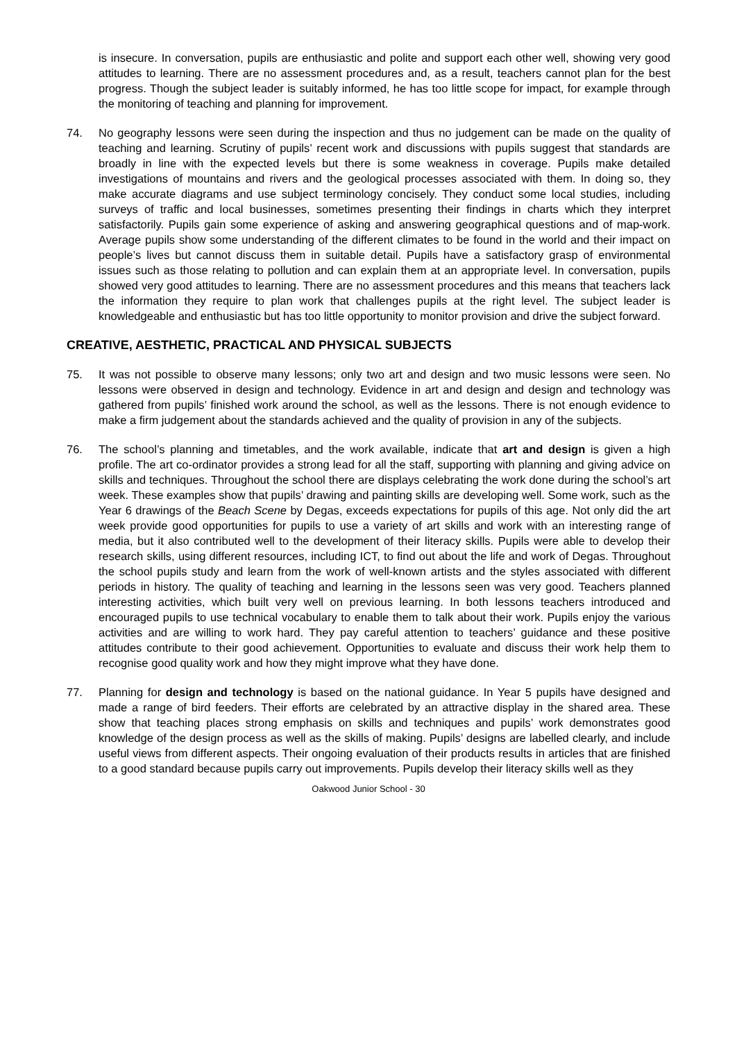is insecure. In conversation, pupils are enthusiastic and polite and support each other well, showing very good attitudes to learning. There are no assessment procedures and, as a result, teachers cannot plan for the best progress. Though the subject leader is suitably informed, he has too little scope for impact, for example through the monitoring of teaching and planning for improvement.
74. No geography lessons were seen during the inspection and thus no judgement can be made on the quality of teaching and learning. Scrutiny of pupils’ recent work and discussions with pupils suggest that standards are broadly in line with the expected levels but there is some weakness in coverage. Pupils make detailed investigations of mountains and rivers and the geological processes associated with them. In doing so, they make accurate diagrams and use subject terminology concisely. They conduct some local studies, including surveys of traffic and local businesses, sometimes presenting their findings in charts which they interpret satisfactorily. Pupils gain some experience of asking and answering geographical questions and of map-work. Average pupils show some understanding of the different climates to be found in the world and their impact on people’s lives but cannot discuss them in suitable detail. Pupils have a satisfactory grasp of environmental issues such as those relating to pollution and can explain them at an appropriate level. In conversation, pupils showed very good attitudes to learning. There are no assessment procedures and this means that teachers lack the information they require to plan work that challenges pupils at the right level. The subject leader is knowledgeable and enthusiastic but has too little opportunity to monitor provision and drive the subject forward.
CREATIVE, AESTHETIC, PRACTICAL AND PHYSICAL SUBJECTS
75. It was not possible to observe many lessons; only two art and design and two music lessons were seen. No lessons were observed in design and technology. Evidence in art and design and design and technology was gathered from pupils’ finished work around the school, as well as the lessons. There is not enough evidence to make a firm judgement about the standards achieved and the quality of provision in any of the subjects.
76. The school’s planning and timetables, and the work available, indicate that art and design is given a high profile. The art co-ordinator provides a strong lead for all the staff, supporting with planning and giving advice on skills and techniques. Throughout the school there are displays celebrating the work done during the school’s art week. These examples show that pupils’ drawing and painting skills are developing well. Some work, such as the Year 6 drawings of the Beach Scene by Degas, exceeds expectations for pupils of this age. Not only did the art week provide good opportunities for pupils to use a variety of art skills and work with an interesting range of media, but it also contributed well to the development of their literacy skills. Pupils were able to develop their research skills, using different resources, including ICT, to find out about the life and work of Degas. Throughout the school pupils study and learn from the work of well-known artists and the styles associated with different periods in history. The quality of teaching and learning in the lessons seen was very good. Teachers planned interesting activities, which built very well on previous learning. In both lessons teachers introduced and encouraged pupils to use technical vocabulary to enable them to talk about their work. Pupils enjoy the various activities and are willing to work hard. They pay careful attention to teachers’ guidance and these positive attitudes contribute to their good achievement. Opportunities to evaluate and discuss their work help them to recognise good quality work and how they might improve what they have done.
77. Planning for design and technology is based on the national guidance. In Year 5 pupils have designed and made a range of bird feeders. Their efforts are celebrated by an attractive display in the shared area. These show that teaching places strong emphasis on skills and techniques and pupils’ work demonstrates good knowledge of the design process as well as the skills of making. Pupils’ designs are labelled clearly, and include useful views from different aspects. Their ongoing evaluation of their products results in articles that are finished to a good standard because pupils carry out improvements. Pupils develop their literacy skills well as they
Oakwood Junior School - 30